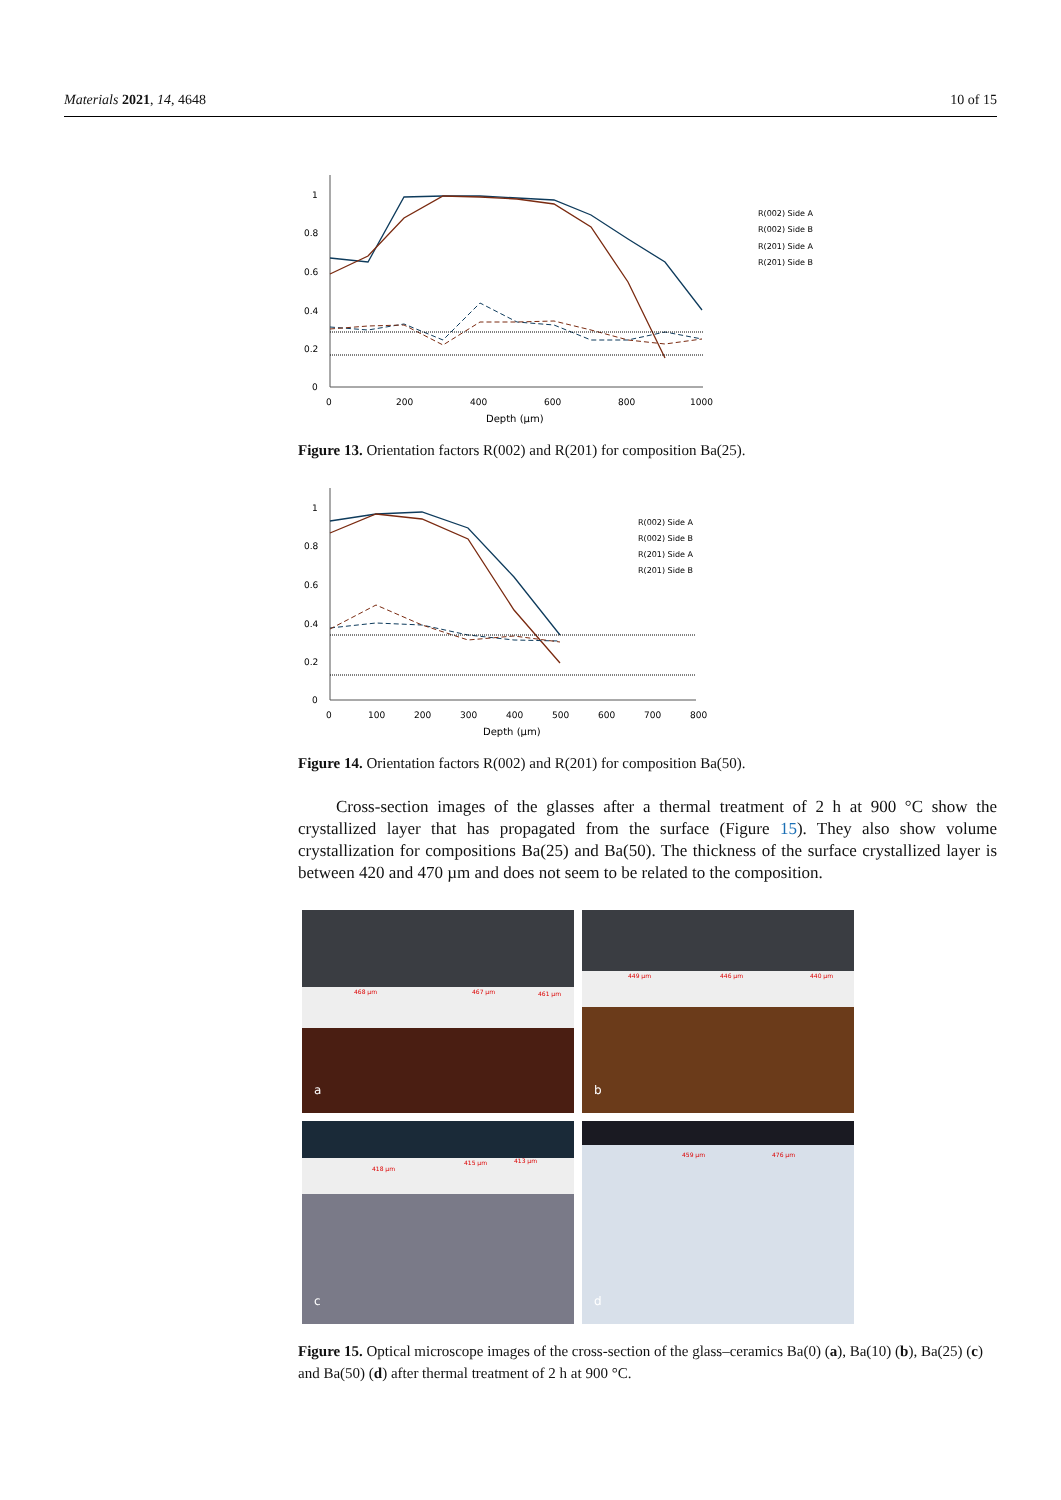Materials 2021, 14, 4648 10 of 15
1
0.8
0.6
0.4
0.2
0
0
200
400
600
800
1000
Depth (µm)
R(002) Side A
R(002) Side B
R(201) Side A
R(201) Side B
Figure 13. Orientation factors R(002) and R(201) for composition Ba(25).
1
0.8
0.6
0.4
0.2
0
0
100
200
300
400
500
600
700
800
Depth (µm)
R(002) Side A
R(002) Side B
R(201) Side A
R(201) Side B
Figure 14. Orientation factors R(002) and R(201) for composition Ba(50).
Cross-section images of the glasses after a thermal treatment of 2 h at 900 °C show the crystallized layer that has propagated from the surface (Figure 15). They also show volume crystallization for compositions Ba(25) and Ba(50). The thickness of the surface crystallized layer is between 420 and 470 µm and does not seem to be related to the composition.
468 µm 467 µm 461 µm
a
449 µm 446 µm 440 µm
b
418 µm
415 µm 413 µm
c
459 µm 476 µm
d
Figure 15. Optical microscope images of the cross-section of the glass–ceramics Ba(0) (a), Ba(10) (b), Ba(25) (c) and Ba(50) (d) after thermal treatment of 2 h at 900 °C.